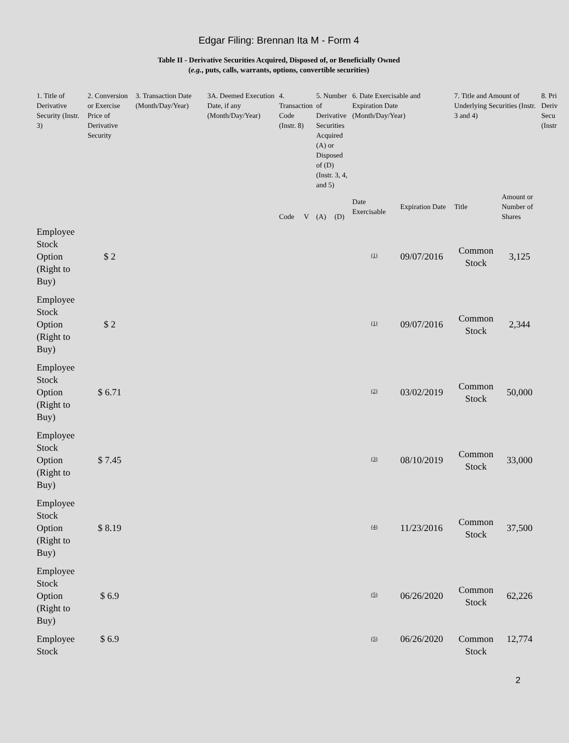Edgar Filing: Brennan Ita M - Form 4
Table II - Derivative Securities Acquired, Disposed of, or Beneficially Owned
(e.g., puts, calls, warrants, options, convertible securities)
| 1. Title of Derivative Security (Instr. 3) | 2. Conversion or Exercise Price of Derivative Security | 3. Transaction Date (Month/Day/Year) | 3A. Deemed Execution Date, if any (Month/Day/Year) | 4. Transaction Code (Instr. 8) | | 5. Number of Derivative Securities Acquired (A) or Disposed of (D) (Instr. 3, 4, and 5) | | 6. Date Exercisable and Expiration Date (Month/Day/Year) | | 7. Title and Amount of Underlying Securities (Instr. 3 and 4) | | 8. Pri Deriv Secu (Instr |
| --- | --- | --- | --- | --- | --- | --- | --- | --- | --- | --- | --- | --- |
| | | | | Code | V | (A) | (D) | Date Exercisable | Expiration Date | Title | Amount or Number of Shares | |
| Employee Stock Option (Right to Buy) | $ 2 | | | | | | | <sup>(1)</sup> | 09/07/2016 | Common Stock | 3,125 | |
| Employee Stock Option (Right to Buy) | $ 2 | | | | | | | <sup>(1)</sup> | 09/07/2016 | Common Stock | 2,344 | |
| Employee Stock Option (Right to Buy) | $ 6.71 | | | | | | | <sup>(2)</sup> | 03/02/2019 | Common Stock | 50,000 | |
| Employee Stock Option (Right to Buy) | $ 7.45 | | | | | | | <sup>(3)</sup> | 08/10/2019 | Common Stock | 33,000 | |
| Employee Stock Option (Right to Buy) | $ 8.19 | | | | | | | <sup>(4)</sup> | 11/23/2016 | Common Stock | 37,500 | |
| Employee Stock Option (Right to Buy) | $ 6.9 | | | | | | | <sup>(5)</sup> | 06/26/2020 | Common Stock | 62,226 | |
| Employee Stock | $ 6.9 | | | | | | | <sup>(5)</sup> | 06/26/2020 | Common Stock | 12,774 | |
2